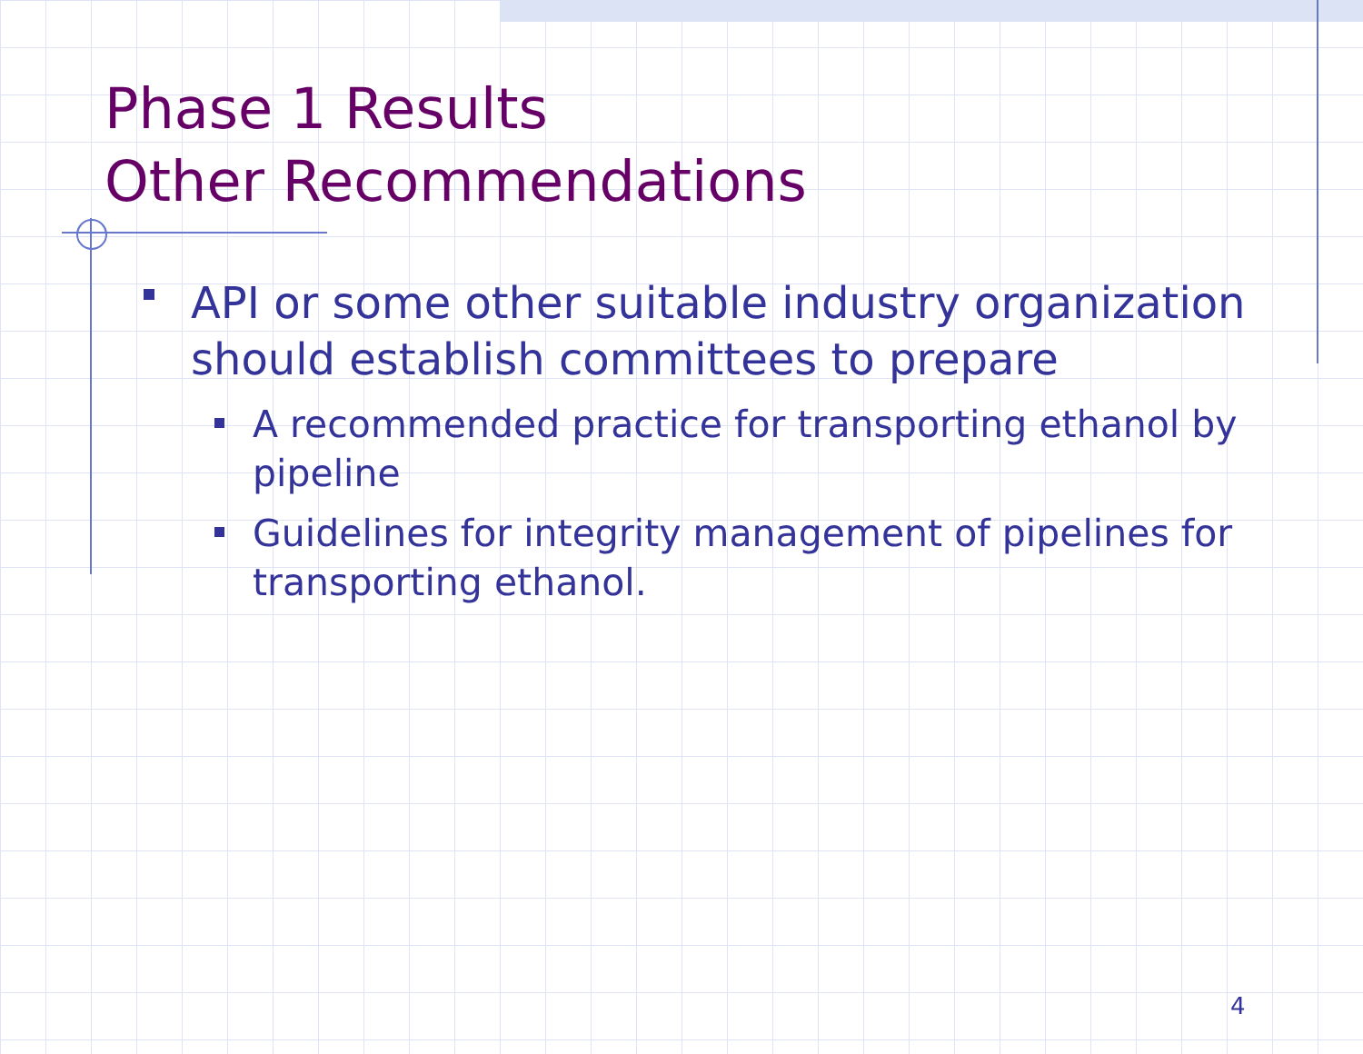Phase 1 Results
Other Recommendations
API or some other suitable industry organization should establish committees to prepare
A recommended practice for transporting ethanol by pipeline
Guidelines for integrity management of pipelines for transporting ethanol.
4